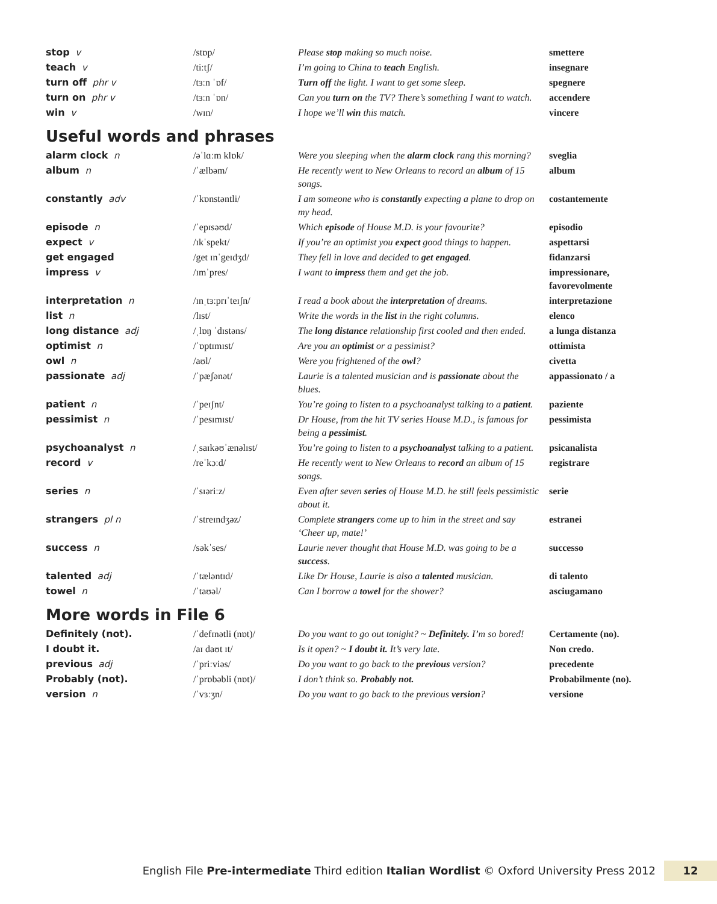| stop v | /stɒp/ | Please stop making so much noise. | smettere |
| teach v | /tiːtʃ/ | I’m going to China to teach English. | insegnare |
| turn off phr v | /tɜːn ˈɒf/ | Turn off the light. I want to get some sleep. | spegnere |
| turn on phr v | /tɜːn ˈɒn/ | Can you turn on the TV? There’s something I want to watch. | accendere |
| win v | /wɪn/ | I hope we’ll win this match. | vincere |
Useful words and phrases
| alarm clock n | /əˈlɑːm klɒk/ | Were you sleeping when the alarm clock rang this morning? | sveglia |
| album n | /ˈælbəm/ | He recently went to New Orleans to record an album of 15 songs. | album |
| constantly adv | /ˈkɒnstəntli/ | I am someone who is constantly expecting a plane to drop on my head. | costantemente |
| episode n | /ˈepɪsəʊd/ | Which episode of House M.D. is your favourite? | episodio |
| expect v | /ɪkˈspekt/ | If you’re an optimist you expect good things to happen. | aspettarsi |
| get engaged | /get ɪnˈgeɪdʒd/ | They fell in love and decided to get engaged . | fidanzarsi |
| impress v | /ɪmˈpres/ | I want to impress them and get the job. | impressionare, favorevolmente |
| interpretation n | /ɪnˌtɜːprɪˈteɪʃn/ | I read a book about the interpretation of dreams. | interpretazione |
| list n | /lɪst/ | Write the words in the list in the right columns. | elenco |
| long distance adj | /ˌlɒŋ ˈdɪstəns/ | The long distance relationship first cooled and then ended. | a lunga distanza |
| optimist n | /ˈɒptɪmɪst/ | Are you an optimist or a pessimist? | ottimista |
| owl n | /aʊl/ | Were you frightened of the owl ? | civetta |
| passionate adj | /ˈpæʃənət/ | Laurie is a talented musician and is passionate about the blues. | appassionato / a |
| patient n | /ˈpeɪʃnt/ | You’re going to listen to a psychoanalyst talking to a patient . | paziente |
| pessimist n | /ˈpesɪmɪst/ | Dr House, from the hit TV series House M.D., is famous for being a pessimist . | pessimista |
| psychoanalyst n | /ˌsaɪkəʊˈænəlɪst/ | You’re going to listen to a psychoanalyst talking to a patient. | psicanalista |
| record v | /reˈkɔːd/ | He recently went to New Orleans to record an album of 15 songs. | registrare |
| series n | /ˈsɪəriːz/ | Even after seven series of House M.D. he still feels pessimistic about it. | serie |
| strangers pl n | /ˈstreɪndʒəz/ | Complete strangers come up to him in the street and say ‘Cheer up, mate!’ | estranei |
| success n | /səkˈses/ | Laurie never thought that House M.D. was going to be a success . | successo |
| talented adj | /ˈtæləntɪd/ | Like Dr House, Laurie is also a talented musician. | di talento |
| towel n | /ˈtaʊəl/ | Can I borrow a towel for the shower? | asciugamano |
More words in File 6
| Definitely (not). | /ˈdefɪnətli (nɒt)/ | Do you want to go out tonight? ~ Definitely. I’m so bored! | Certamente (no). |
| I doubt it. | /aɪ daʊt ɪt/ | Is it open? ~ I doubt it. It’s very late. | Non credo. |
| previous adj | /ˈpriːviəs/ | Do you want to go back to the previous version? | precedente |
| Probably (not). | /ˈprɒbəbli (nɒt)/ | I don’t think so. Probably not. | Probabilmente (no). |
| version n | /ˈvɜːʒn/ | Do you want to go back to the previous version ? | versione |
English File Pre-intermediate Third edition Italian Wordlist © Oxford University Press 2012 12